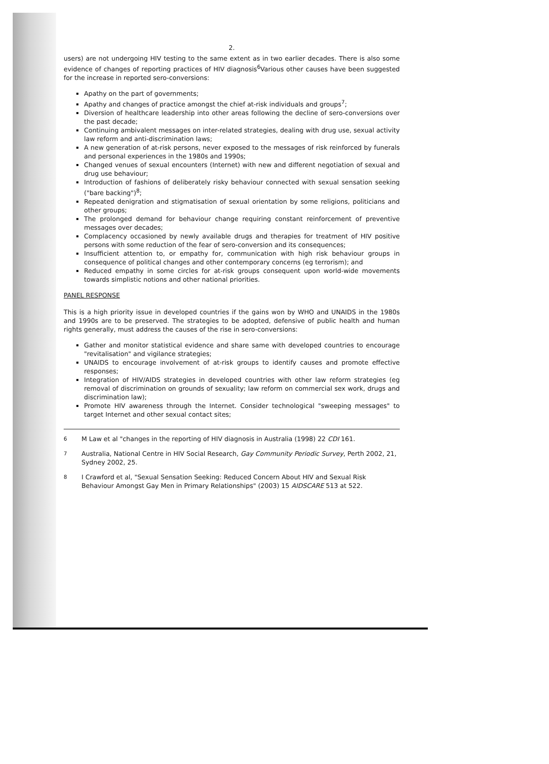2.
users) are not undergoing HIV testing to the same extent as in two earlier decades. There is also some evidence of changes of reporting practices of HIV diagnosis<sup>6</sup>Various other causes have been suggested for the increase in reported sero-conversions:
Apathy on the part of governments;
Apathy and changes of practice amongst the chief at-risk individuals and groups<sup>7</sup>;
Diversion of healthcare leadership into other areas following the decline of sero-conversions over the past decade;
Continuing ambivalent messages on inter-related strategies, dealing with drug use, sexual activity law reform and anti-discrimination laws;
A new generation of at-risk persons, never exposed to the messages of risk reinforced by funerals and personal experiences in the 1980s and 1990s;
Changed venues of sexual encounters (Internet) with new and different negotiation of sexual and drug use behaviour;
Introduction of fashions of deliberately risky behaviour connected with sexual sensation seeking ("bare backing")<sup>8</sup>;
Repeated denigration and stigmatisation of sexual orientation by some religions, politicians and other groups;
The prolonged demand for behaviour change requiring constant reinforcement of preventive messages over decades;
Complacency occasioned by newly available drugs and therapies for treatment of HIV positive persons with some reduction of the fear of sero-conversion and its consequences;
Insufficient attention to, or empathy for, communication with high risk behaviour groups in consequence of political changes and other contemporary concerns (eg terrorism); and
Reduced empathy in some circles for at-risk groups consequent upon world-wide movements towards simplistic notions and other national priorities.
PANEL RESPONSE
This is a high priority issue in developed countries if the gains won by WHO and UNAIDS in the 1980s and 1990s are to be preserved. The strategies to be adopted, defensive of public health and human rights generally, must address the causes of the rise in sero-conversions:
Gather and monitor statistical evidence and share same with developed countries to encourage "revitalisation" and vigilance strategies;
UNAIDS to encourage involvement of at-risk groups to identify causes and promote effective responses;
Integration of HIV/AIDS strategies in developed countries with other law reform strategies (eg removal of discrimination on grounds of sexuality; law reform on commercial sex work, drugs and discrimination law);
Promote HIV awareness through the Internet. Consider technological "sweeping messages" to target Internet and other sexual contact sites;
<sup>6</sup> M Law et al "changes in the reporting of HIV diagnosis in Australia (1998) 22 CDI 161.
<sup>7</sup> Australia, National Centre in HIV Social Research, Gay Community Periodic Survey, Perth 2002, 21, Sydney 2002, 25.
<sup>8</sup> I Crawford et al, "Sexual Sensation Seeking: Reduced Concern About HIV and Sexual Risk Behaviour Amongst Gay Men in Primary Relationships" (2003) 15 AIDSCARE 513 at 522.